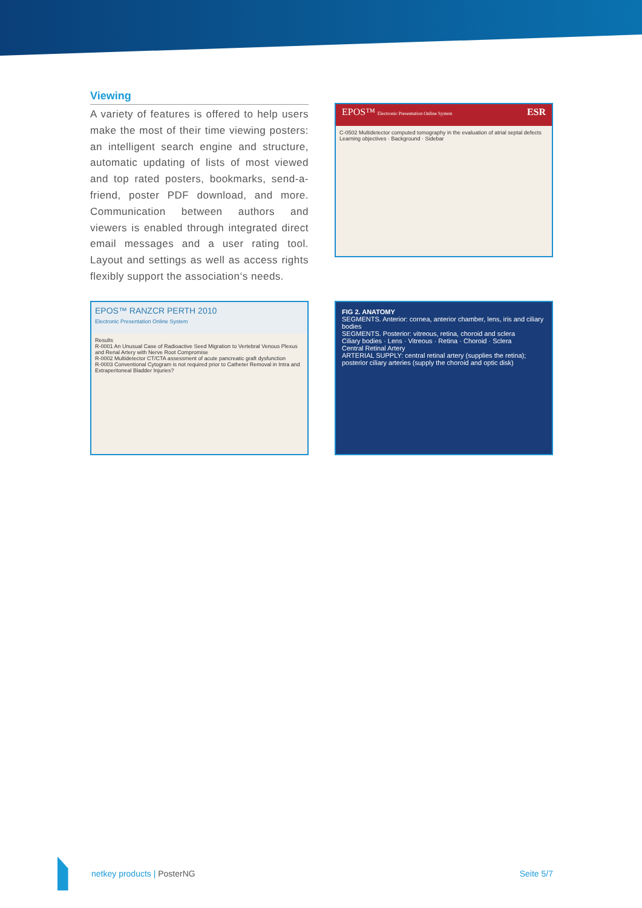Viewing
A variety of features is offered to help users make the most of their time viewing posters: an intelligent search engine and structure, automatic updating of lists of most viewed and top rated posters, bookmarks, send-a-friend, poster PDF download, and more. Communication between authors and viewers is enabled through integrated direct email messages and a user rating tool. Layout and settings as well as access rights flexibly support the association‘s needs.
EPOS™ Electronic Presentation Online System ESR
C-0502 Multidetector computed tomography in the evaluation of atrial septal defects
Learning objectives · Background · Sidebar
EPOS™ RANZCR PERTH 2010
Electronic Presentation Online System
Results
R-0001 An Unusual Case of Radioactive Seed Migration to Vertebral Venous Plexus and Renal Artery with Nerve Root Compromise
R-0002 Multidetector CT/CTA assessment of acute pancreatic graft dysfunction
R-0003 Conventional Cytogram is not required prior to Catheter Removal in Intra and Extraperitoneal Bladder Injuries?
FIG 2. ANATOMY
SEGMENTS. Anterior: cornea, anterior chamber, lens, iris and ciliary bodies
SEGMENTS. Posterior: vitreous, retina, choroid and sclera
Ciliary bodies · Lens · Vitreous · Retina · Choroid · Sclera
Central Retinal Artery
ARTERIAL SUPPLY: central retinal artery (supplies the retina); posterior ciliary arteries (supply the choroid and optic disk)
netkey products | PosterNG Seite 5/7